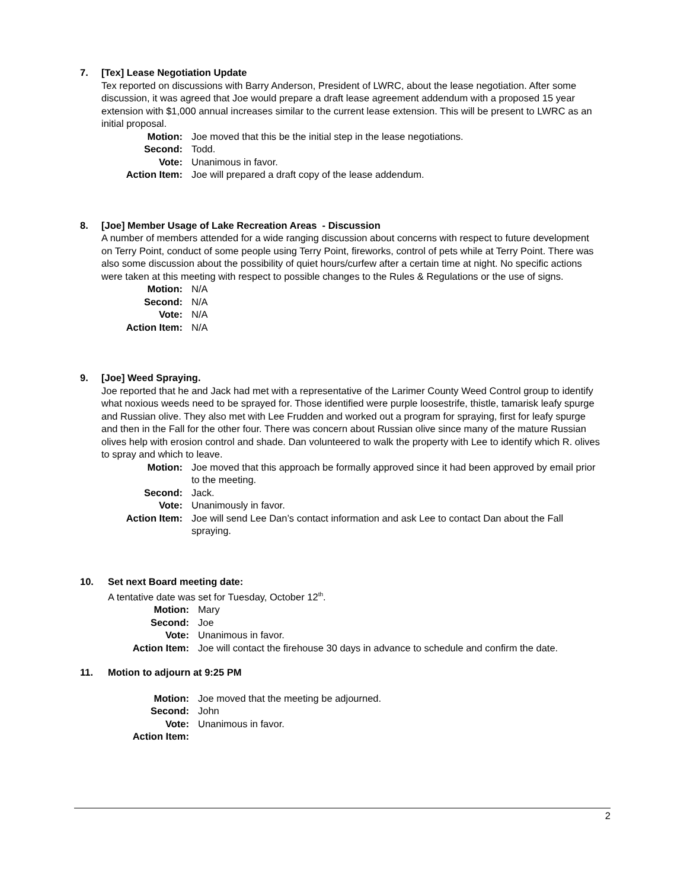7. [Tex] Lease Negotiation Update
Tex reported on discussions with Barry Anderson, President of LWRC, about the lease negotiation. After some discussion, it was agreed that Joe would prepare a draft lease agreement addendum with a proposed 15 year extension with $1,000 annual increases similar to the current lease extension. This will be present to LWRC as an initial proposal.
Motion: Joe moved that this be the initial step in the lease negotiations.
Second: Todd.
Vote: Unanimous in favor.
Action Item: Joe will prepared a draft copy of the lease addendum.
8. [Joe] Member Usage of Lake Recreation Areas - Discussion
A number of members attended for a wide ranging discussion about concerns with respect to future development on Terry Point, conduct of some people using Terry Point, fireworks, control of pets while at Terry Point. There was also some discussion about the possibility of quiet hours/curfew after a certain time at night. No specific actions were taken at this meeting with respect to possible changes to the Rules & Regulations or the use of signs.
Motion: N/A
Second: N/A
Vote: N/A
Action Item: N/A
9. [Joe] Weed Spraying.
Joe reported that he and Jack had met with a representative of the Larimer County Weed Control group to identify what noxious weeds need to be sprayed for. Those identified were purple loosestrife, thistle, tamarisk leafy spurge and Russian olive. They also met with Lee Frudden and worked out a program for spraying, first for leafy spurge and then in the Fall for the other four. There was concern about Russian olive since many of the mature Russian olives help with erosion control and shade. Dan volunteered to walk the property with Lee to identify which R. olives to spray and which to leave.
Motion: Joe moved that this approach be formally approved since it had been approved by email prior to the meeting.
Second: Jack.
Vote: Unanimously in favor.
Action Item: Joe will send Lee Dan’s contact information and ask Lee to contact Dan about the Fall spraying.
10. Set next Board meeting date:
A tentative date was set for Tuesday, October 12<sup>th</sup>.
Motion: Mary
Second: Joe
Vote: Unanimous in favor.
Action Item: Joe will contact the firehouse 30 days in advance to schedule and confirm the date.
11. Motion to adjourn at 9:25 PM
Motion: Joe moved that the meeting be adjourned.
Second: John
Vote: Unanimous in favor.
Action Item:
2